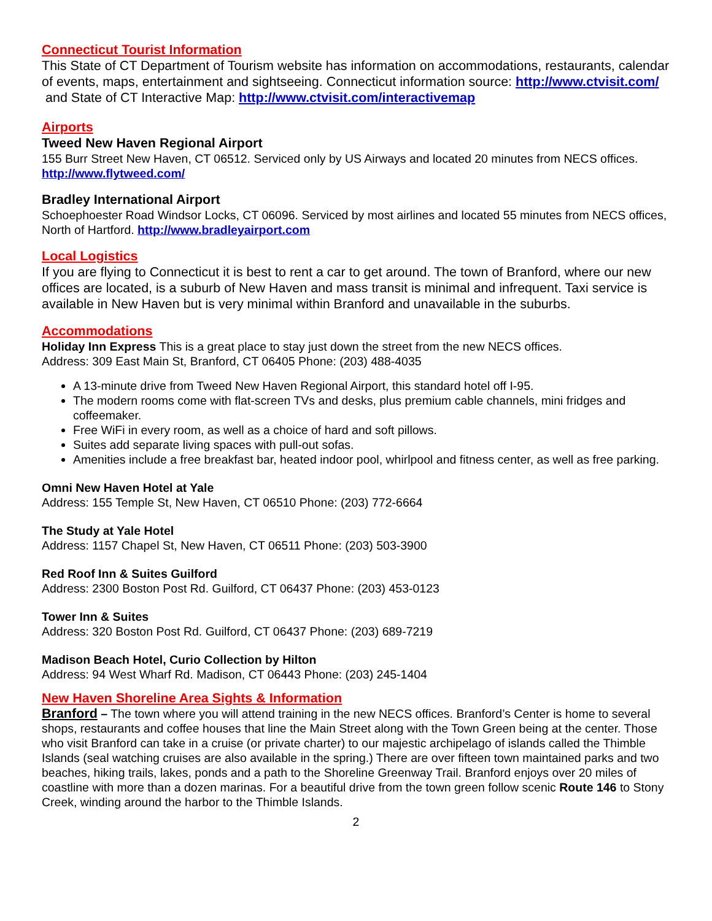Connecticut Tourist Information
This State of CT Department of Tourism website has information on accommodations, restaurants, calendar of events, maps, entertainment and sightseeing. Connecticut information source: http://www.ctvisit.com/ and State of CT Interactive Map: http://www.ctvisit.com/interactivemap
Airports
Tweed New Haven Regional Airport
155 Burr Street New Haven, CT 06512. Serviced only by US Airways and located 20 minutes from NECS offices. http://www.flytweed.com/
Bradley International Airport
Schoephoester Road Windsor Locks, CT 06096. Serviced by most airlines and located 55 minutes from NECS offices, North of Hartford. http://www.bradleyairport.com
Local Logistics
If you are flying to Connecticut it is best to rent a car to get around. The town of Branford, where our new offices are located, is a suburb of New Haven and mass transit is minimal and infrequent. Taxi service is available in New Haven but is very minimal within Branford and unavailable in the suburbs.
Accommodations
Holiday Inn Express This is a great place to stay just down the street from the new NECS offices.
Address: 309 East Main St, Branford, CT 06405 Phone: (203) 488-4035
A 13-minute drive from Tweed New Haven Regional Airport, this standard hotel off I-95.
The modern rooms come with flat-screen TVs and desks, plus premium cable channels, mini fridges and coffeemaker.
Free WiFi in every room, as well as a choice of hard and soft pillows.
Suites add separate living spaces with pull-out sofas.
Amenities include a free breakfast bar, heated indoor pool, whirlpool and fitness center, as well as free parking.
Omni New Haven Hotel at Yale
Address: 155 Temple St, New Haven, CT 06510 Phone: (203) 772-6664
The Study at Yale Hotel
Address: 1157 Chapel St, New Haven, CT 06511 Phone: (203) 503-3900
Red Roof Inn & Suites Guilford
Address: 2300 Boston Post Rd. Guilford, CT 06437 Phone: (203) 453-0123
Tower Inn & Suites
Address: 320 Boston Post Rd. Guilford, CT 06437 Phone: (203) 689-7219
Madison Beach Hotel, Curio Collection by Hilton
Address: 94 West Wharf Rd. Madison, CT 06443 Phone: (203) 245-1404
New Haven Shoreline Area Sights & Information
Branford – The town where you will attend training in the new NECS offices. Branford’s Center is home to several shops, restaurants and coffee houses that line the Main Street along with the Town Green being at the center. Those who visit Branford can take in a cruise (or private charter) to our majestic archipelago of islands called the Thimble Islands (seal watching cruises are also available in the spring.) There are over fifteen town maintained parks and two beaches, hiking trails, lakes, ponds and a path to the Shoreline Greenway Trail. Branford enjoys over 20 miles of coastline with more than a dozen marinas. For a beautiful drive from the town green follow scenic Route 146 to Stony Creek, winding around the harbor to the Thimble Islands.
2